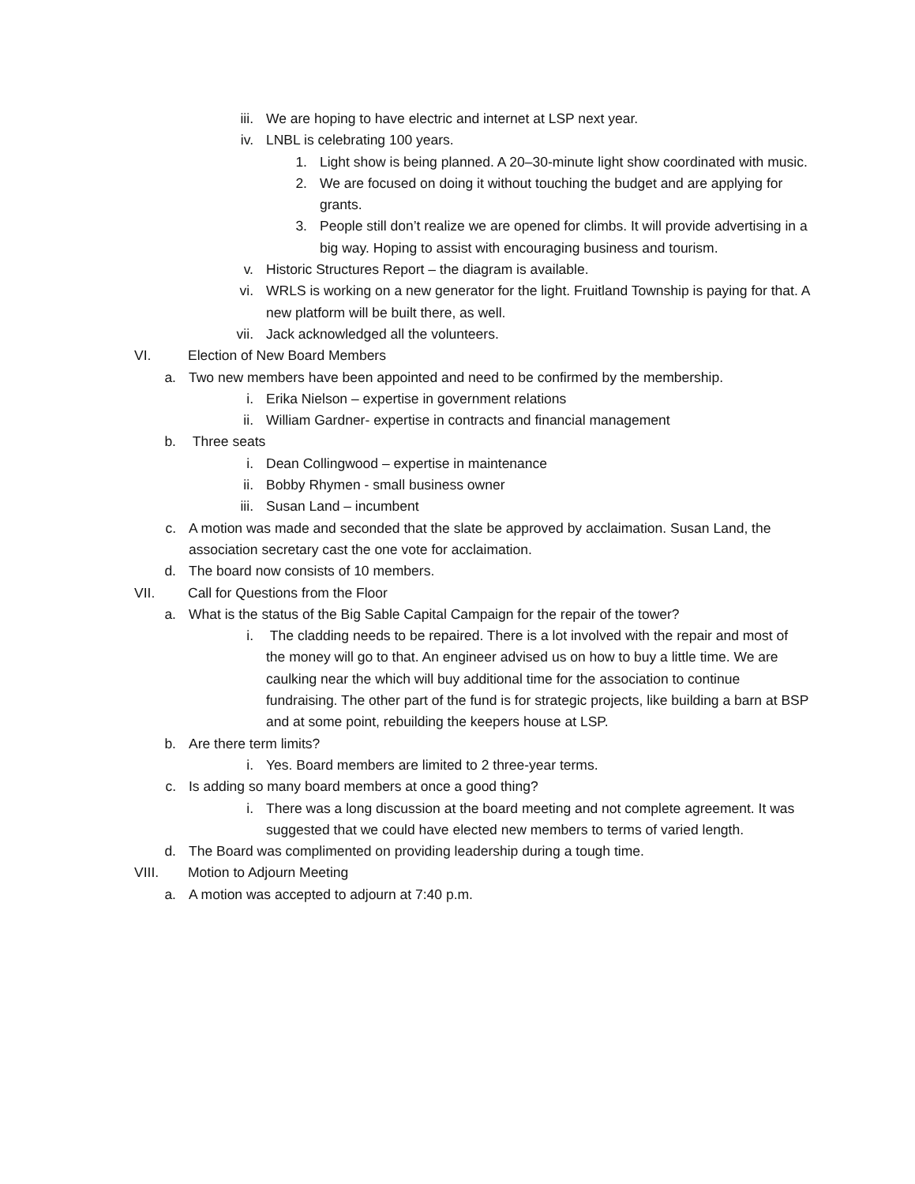iii. We are hoping to have electric and internet at LSP next year.
iv. LNBL is celebrating 100 years.
1. Light show is being planned. A 20–30-minute light show coordinated with music.
2. We are focused on doing it without touching the budget and are applying for grants.
3. People still don’t realize we are opened for climbs. It will provide advertising in a big way. Hoping to assist with encouraging business and tourism.
v. Historic Structures Report – the diagram is available.
vi. WRLS is working on a new generator for the light. Fruitland Township is paying for that. A new platform will be built there, as well.
vii. Jack acknowledged all the volunteers.
VI. Election of New Board Members
a. Two new members have been appointed and need to be confirmed by the membership.
i. Erika Nielson – expertise in government relations
ii. William Gardner- expertise in contracts and financial management
b. Three seats
i. Dean Collingwood – expertise in maintenance
ii. Bobby Rhymen - small business owner
iii. Susan Land – incumbent
c. A motion was made and seconded that the slate be approved by acclaimation. Susan Land, the association secretary cast the one vote for acclaimation.
d. The board now consists of 10 members.
VII. Call for Questions from the Floor
a. What is the status of the Big Sable Capital Campaign for the repair of the tower?
i. The cladding needs to be repaired. There is a lot involved with the repair and most of the money will go to that. An engineer advised us on how to buy a little time. We are caulking near the which will buy additional time for the association to continue fundraising. The other part of the fund is for strategic projects, like building a barn at BSP and at some point, rebuilding the keepers house at LSP.
b. Are there term limits?
i. Yes. Board members are limited to 2 three-year terms.
c. Is adding so many board members at once a good thing?
i. There was a long discussion at the board meeting and not complete agreement. It was suggested that we could have elected new members to terms of varied length.
d. The Board was complimented on providing leadership during a tough time.
VIII. Motion to Adjourn Meeting
a. A motion was accepted to adjourn at 7:40 p.m.